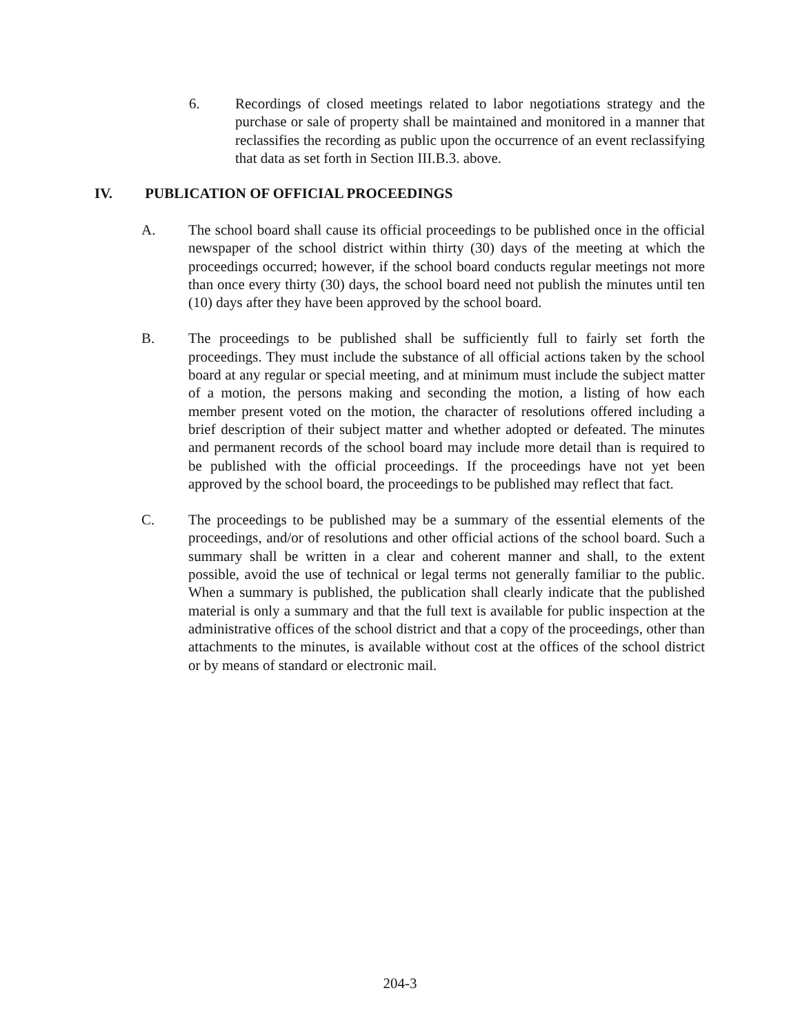6. Recordings of closed meetings related to labor negotiations strategy and the purchase or sale of property shall be maintained and monitored in a manner that reclassifies the recording as public upon the occurrence of an event reclassifying that data as set forth in Section III.B.3. above.
IV. PUBLICATION OF OFFICIAL PROCEEDINGS
A. The school board shall cause its official proceedings to be published once in the official newspaper of the school district within thirty (30) days of the meeting at which the proceedings occurred; however, if the school board conducts regular meetings not more than once every thirty (30) days, the school board need not publish the minutes until ten (10) days after they have been approved by the school board.
B. The proceedings to be published shall be sufficiently full to fairly set forth the proceedings. They must include the substance of all official actions taken by the school board at any regular or special meeting, and at minimum must include the subject matter of a motion, the persons making and seconding the motion, a listing of how each member present voted on the motion, the character of resolutions offered including a brief description of their subject matter and whether adopted or defeated. The minutes and permanent records of the school board may include more detail than is required to be published with the official proceedings. If the proceedings have not yet been approved by the school board, the proceedings to be published may reflect that fact.
C. The proceedings to be published may be a summary of the essential elements of the proceedings, and/or of resolutions and other official actions of the school board. Such a summary shall be written in a clear and coherent manner and shall, to the extent possible, avoid the use of technical or legal terms not generally familiar to the public. When a summary is published, the publication shall clearly indicate that the published material is only a summary and that the full text is available for public inspection at the administrative offices of the school district and that a copy of the proceedings, other than attachments to the minutes, is available without cost at the offices of the school district or by means of standard or electronic mail.
204-3